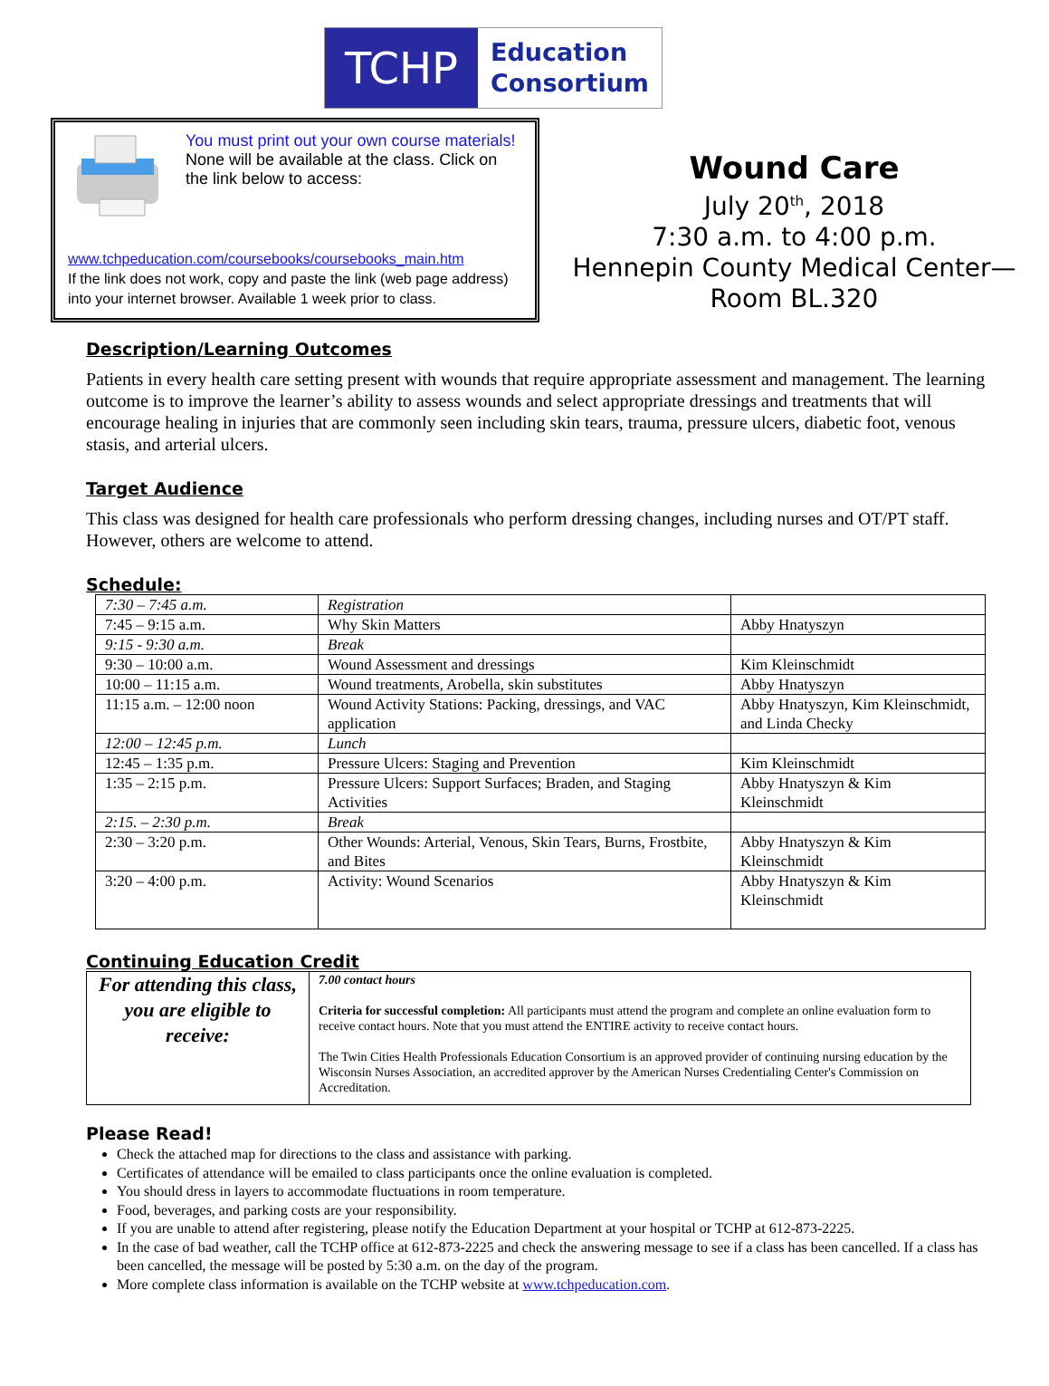TCHP
Education
Consortium
You must print out your own course materials! None will be available at the class. Click on the link below to access:
www.tchpeducation.com/coursebooks/coursebooks_main.htm
If the link does not work, copy and paste the link (web page address) into your internet browser. Available 1 week prior to class.
Wound Care
July 20<sup>th</sup>, 2018
7:30 a.m. to 4:00 p.m.
Hennepin County Medical Center—
Room BL.320
Description/Learning Outcomes
Patients in every health care setting present with wounds that require appropriate assessment and management. The learning outcome is to improve the learner’s ability to assess wounds and select appropriate dressings and treatments that will encourage healing in injuries that are commonly seen including skin tears, trauma, pressure ulcers, diabetic foot, venous stasis, and arterial ulcers.
Target Audience
This class was designed for health care professionals who perform dressing changes, including nurses and OT/PT staff. However, others are welcome to attend.
Schedule:
| 7:30 – 7:45 a.m. | Registration | |
| 7:45 – 9:15 a.m. | Why Skin Matters | Abby Hnatyszyn |
| 9:15 - 9:30 a.m. | Break | |
| 9:30 – 10:00 a.m. | Wound Assessment and dressings | Kim Kleinschmidt |
| 10:00 – 11:15 a.m. | Wound treatments, Arobella, skin substitutes | Abby Hnatyszyn |
| 11:15 a.m. – 12:00 noon | Wound Activity Stations: Packing, dressings, and VAC application | Abby Hnatyszyn, Kim Kleinschmidt, and Linda Checky |
| 12:00 – 12:45 p.m. | Lunch | |
| 12:45 – 1:35 p.m. | Pressure Ulcers: Staging and Prevention | Kim Kleinschmidt |
| 1:35 – 2:15 p.m. | Pressure Ulcers: Support Surfaces; Braden, and Staging Activities | Abby Hnatyszyn & Kim Kleinschmidt |
| 2:15. – 2:30 p.m. | Break | |
| 2:30 – 3:20 p.m. | Other Wounds: Arterial, Venous, Skin Tears, Burns, Frostbite, and Bites | Abby Hnatyszyn & Kim Kleinschmidt |
| 3:20 – 4:00 p.m. | Activity: Wound Scenarios | Abby Hnatyszyn & Kim Kleinschmidt |
Continuing Education Credit
| For attending this class, you are eligible to receive: | 7.00 contact hours Criteria for successful completion: All participants must attend the program and complete an online evaluation form to receive contact hours. Note that you must attend the ENTIRE activity to receive contact hours. The Twin Cities Health Professionals Education Consortium is an approved provider of continuing nursing education by the Wisconsin Nurses Association, an accredited approver by the American Nurses Credentialing Center's Commission on Accreditation. |
Please Read!
Check the attached map for directions to the class and assistance with parking.
Certificates of attendance will be emailed to class participants once the online evaluation is completed.
You should dress in layers to accommodate fluctuations in room temperature.
Food, beverages, and parking costs are your responsibility.
If you are unable to attend after registering, please notify the Education Department at your hospital or TCHP at 612-873-2225.
In the case of bad weather, call the TCHP office at 612-873-2225 and check the answering message to see if a class has been cancelled. If a class has been cancelled, the message will be posted by 5:30 a.m. on the day of the program.
More complete class information is available on the TCHP website at www.tchpeducation.com.